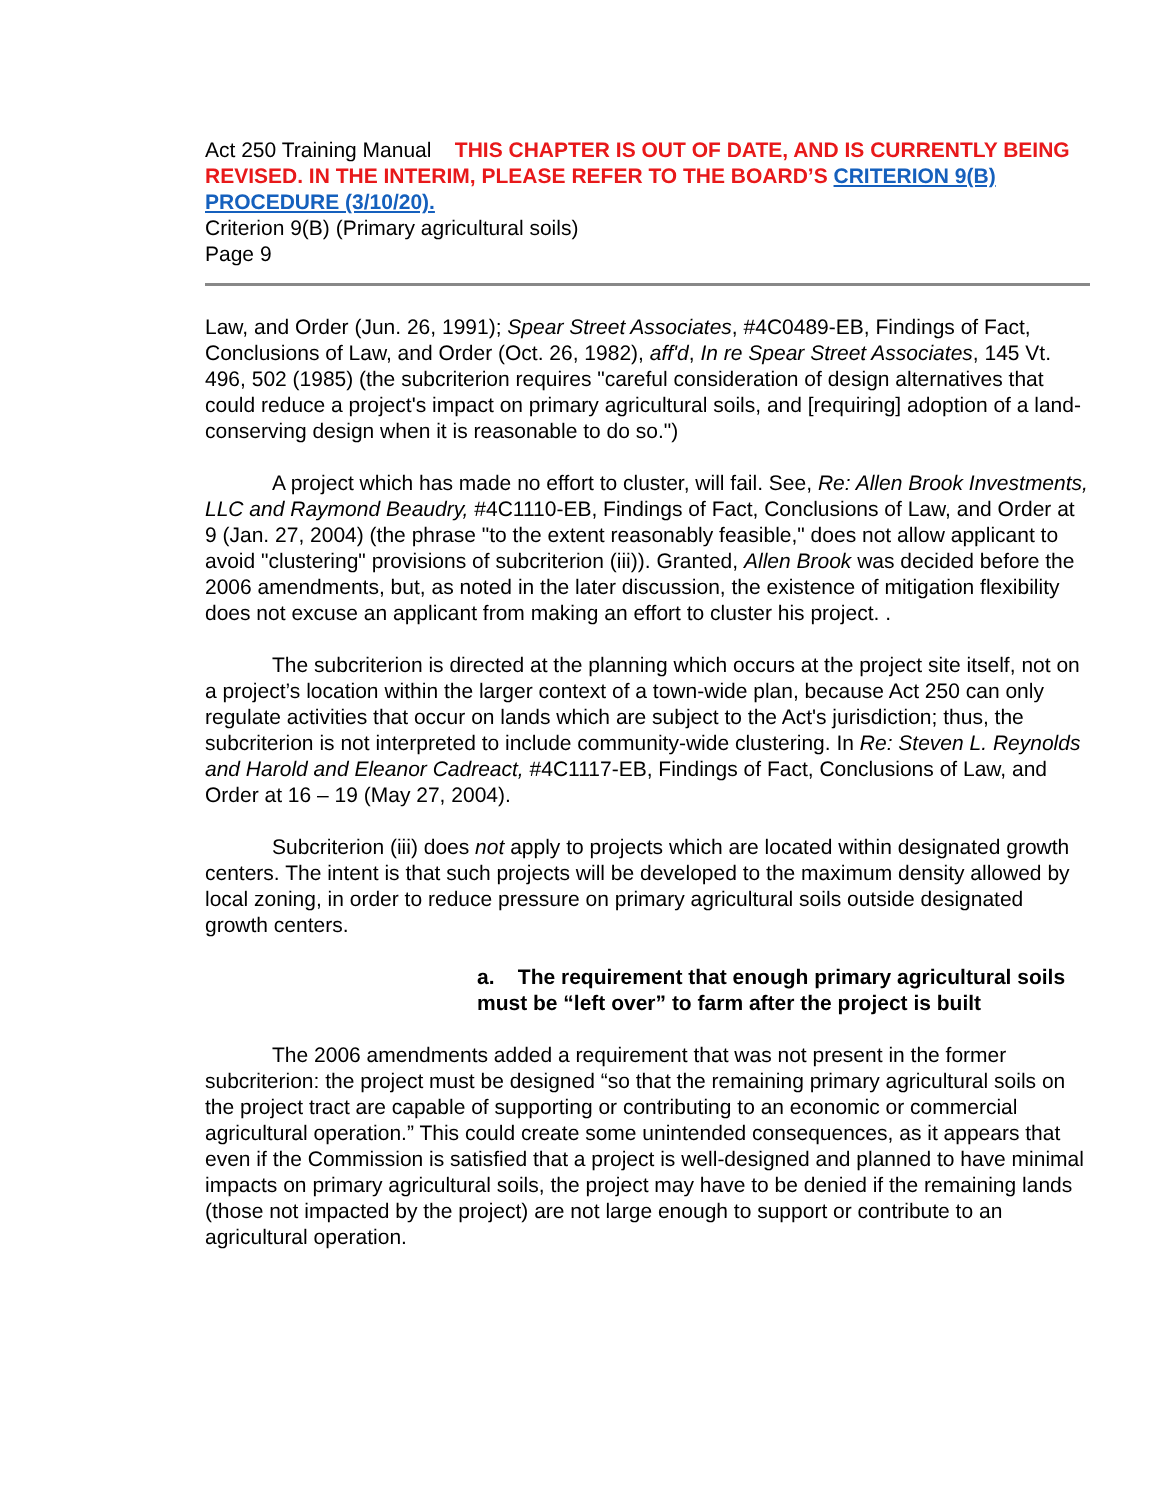Act 250 Training Manual THIS CHAPTER IS OUT OF DATE, AND IS CURRENTLY BEING REVISED. IN THE INTERIM, PLEASE REFER TO THE BOARD’S CRITERION 9(B) PROCEDURE (3/10/20).
Criterion 9(B) (Primary agricultural soils)
Page 9
Law, and Order (Jun. 26, 1991); Spear Street Associates, #4C0489-EB, Findings of Fact, Conclusions of Law, and Order (Oct. 26, 1982), aff'd, In re Spear Street Associates, 145 Vt. 496, 502 (1985) (the subcriterion requires "careful consideration of design alternatives that could reduce a project's impact on primary agricultural soils, and [requiring] adoption of a land-conserving design when it is reasonable to do so.")
A project which has made no effort to cluster, will fail. See, Re: Allen Brook Investments, LLC and Raymond Beaudry, #4C1110-EB, Findings of Fact, Conclusions of Law, and Order at 9 (Jan. 27, 2004) (the phrase "to the extent reasonably feasible," does not allow applicant to avoid "clustering" provisions of subcriterion (iii)). Granted, Allen Brook was decided before the 2006 amendments, but, as noted in the later discussion, the existence of mitigation flexibility does not excuse an applicant from making an effort to cluster his project. .
The subcriterion is directed at the planning which occurs at the project site itself, not on a project’s location within the larger context of a town-wide plan, because Act 250 can only regulate activities that occur on lands which are subject to the Act's jurisdiction; thus, the subcriterion is not interpreted to include community-wide clustering. In Re: Steven L. Reynolds and Harold and Eleanor Cadreact, #4C1117-EB, Findings of Fact, Conclusions of Law, and Order at 16 – 19 (May 27, 2004).
Subcriterion (iii) does not apply to projects which are located within designated growth centers. The intent is that such projects will be developed to the maximum density allowed by local zoning, in order to reduce pressure on primary agricultural soils outside designated growth centers.
a. The requirement that enough primary agricultural soils must be “left over” to farm after the project is built
The 2006 amendments added a requirement that was not present in the former subcriterion: the project must be designed “so that the remaining primary agricultural soils on the project tract are capable of supporting or contributing to an economic or commercial agricultural operation.” This could create some unintended consequences, as it appears that even if the Commission is satisfied that a project is well-designed and planned to have minimal impacts on primary agricultural soils, the project may have to be denied if the remaining lands (those not impacted by the project) are not large enough to support or contribute to an agricultural operation.